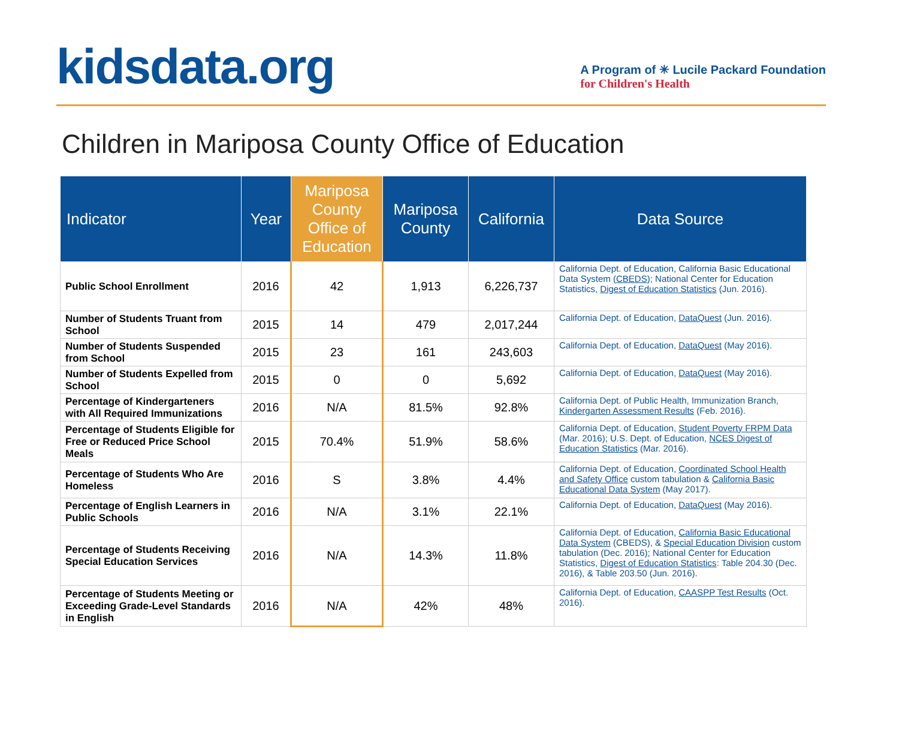kidsdata.org
A Program of ✳ Lucile Packard Foundation
for Children's Health
Children in Mariposa County Office of Education
| Indicator | Year | Mariposa County Office of Education | Mariposa County | California | Data Source |
| --- | --- | --- | --- | --- | --- |
| Public School Enrollment | 2016 | 42 | 1,913 | 6,226,737 | California Dept. of Education, California Basic Educational Data System ( CBEDS ); National Center for Education Statistics, Digest of Education Statistics (Jun. 2016). |
| Number of Students Truant from School | 2015 | 14 | 479 | 2,017,244 | California Dept. of Education, DataQuest (Jun. 2016). |
| Number of Students Suspended from School | 2015 | 23 | 161 | 243,603 | California Dept. of Education, DataQuest (May 2016). |
| Number of Students Expelled from School | 2015 | 0 | 0 | 5,692 | California Dept. of Education, DataQuest (May 2016). |
| Percentage of Kindergarteners with All Required Immunizations | 2016 | N/A | 81.5% | 92.8% | California Dept. of Public Health, Immunization Branch, Kindergarten Assessment Results (Feb. 2016). |
| Percentage of Students Eligible for Free or Reduced Price School Meals | 2015 | 70.4% | 51.9% | 58.6% | California Dept. of Education, Student Poverty FRPM Data (Mar. 2016); U.S. Dept. of Education, NCES Digest of Education Statistics (Mar. 2016). |
| Percentage of Students Who Are Homeless | 2016 | S | 3.8% | 4.4% | California Dept. of Education, Coordinated School Health and Safety Office custom tabulation & California Basic Educational Data System (May 2017). |
| Percentage of English Learners in Public Schools | 2016 | N/A | 3.1% | 22.1% | California Dept. of Education, DataQuest (May 2016). |
| Percentage of Students Receiving Special Education Services | 2016 | N/A | 14.3% | 11.8% | California Dept. of Education, California Basic Educational Data System (CBEDS), & Special Education Division custom tabulation (Dec. 2016); National Center for Education Statistics, Digest of Education Statistics : Table 204.30 (Dec. 2016), & Table 203.50 (Jun. 2016). |
| Percentage of Students Meeting or Exceeding Grade-Level Standards in English | 2016 | N/A | 42% | 48% | California Dept. of Education, CAASPP Test Results (Oct. 2016). |